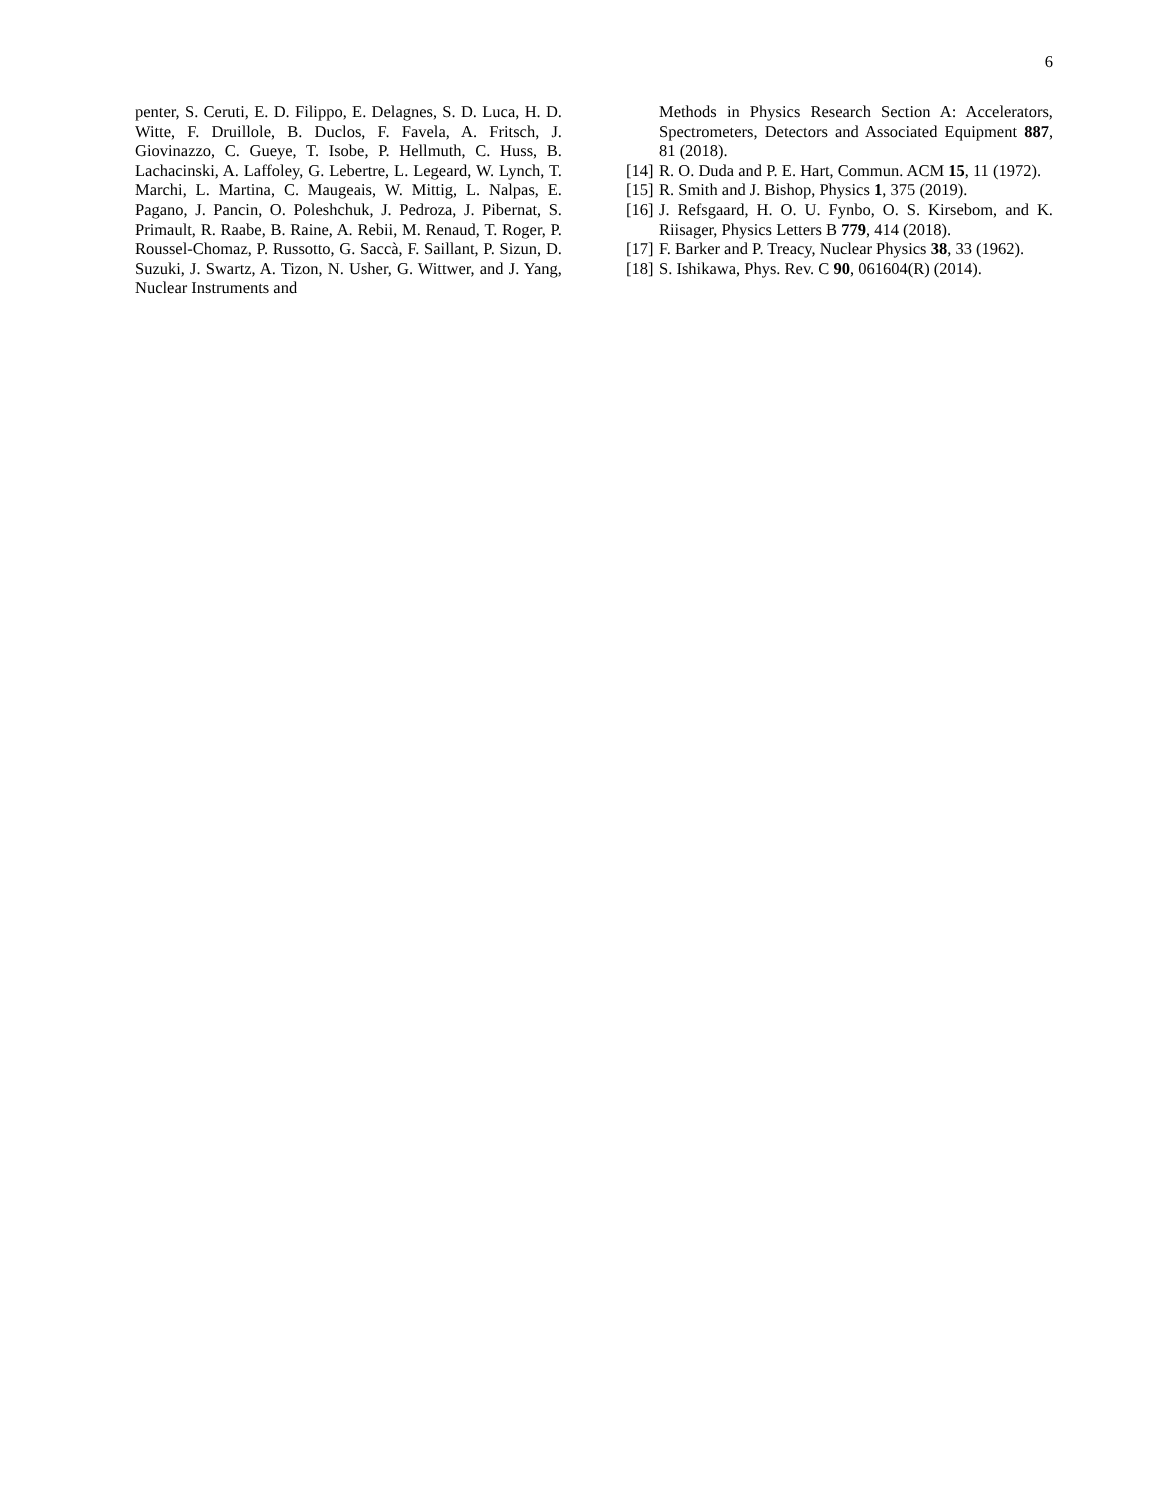6
penter, S. Ceruti, E. D. Filippo, E. Delagnes, S. D. Luca, H. D. Witte, F. Druillole, B. Duclos, F. Favela, A. Fritsch, J. Giovinazzo, C. Gueye, T. Isobe, P. Hellmuth, C. Huss, B. Lachacinski, A. Laffoley, G. Lebertre, L. Legeard, W. Lynch, T. Marchi, L. Martina, C. Maugeais, W. Mittig, L. Nalpas, E. Pagano, J. Pancin, O. Poleshchuk, J. Pedroza, J. Pibernat, S. Primault, R. Raabe, B. Raine, A. Rebii, M. Renaud, T. Roger, P. Roussel-Chomaz, P. Russotto, G. Saccà, F. Saillant, P. Sizun, D. Suzuki, J. Swartz, A. Tizon, N. Usher, G. Wittwer, and J. Yang, Nuclear Instruments and
Methods in Physics Research Section A: Accelerators, Spectrometers, Detectors and Associated Equipment 887, 81 (2018).
[14] R. O. Duda and P. E. Hart, Commun. ACM 15, 11 (1972).
[15] R. Smith and J. Bishop, Physics 1, 375 (2019).
[16] J. Refsgaard, H. O. U. Fynbo, O. S. Kirsebom, and K. Riisager, Physics Letters B 779, 414 (2018).
[17] F. Barker and P. Treacy, Nuclear Physics 38, 33 (1962).
[18] S. Ishikawa, Phys. Rev. C 90, 061604(R) (2014).